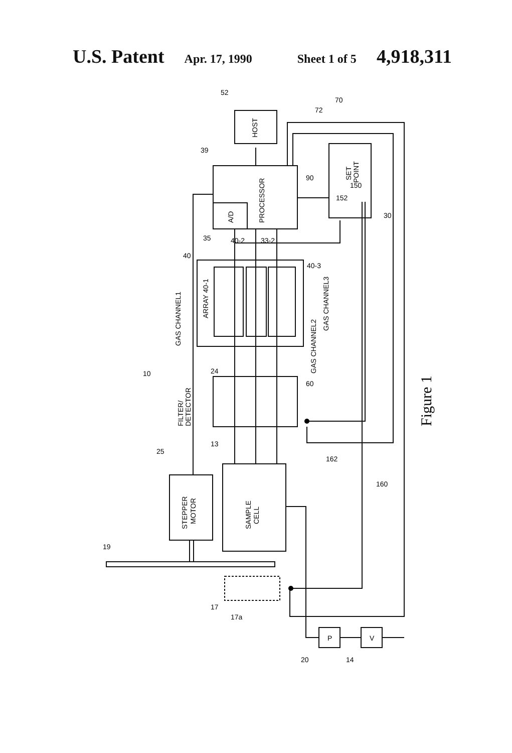U.S. Patent Apr. 17, 1990 Sheet 1 of 5 4,918,311
HOST
PROCESSOR
A/D
SET
POINT
ARRAY 40-1
GAS CHANNEL1
GAS CHANNEL2
GAS CHANNEL3
FILTER/
DETECTOR
STEPPER
MOTOR
SAMPLE
CELL
P
V
52
39
90
72
70
30
152
150
35
40-2
33-2
40
40-3
24
60
10
13
162
160
25
19
17
17a
20
14
Figure 1